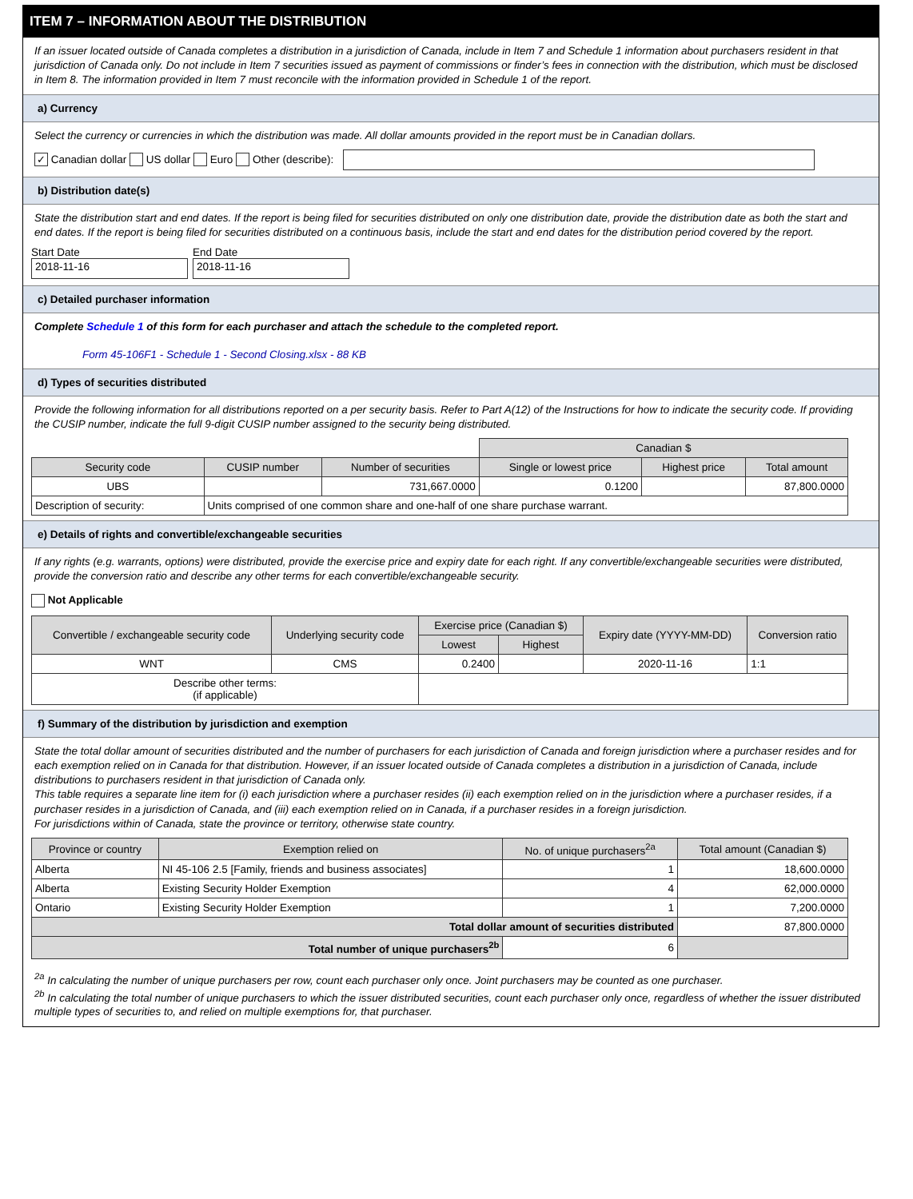ITEM 7 – INFORMATION ABOUT THE DISTRIBUTION
If an issuer located outside of Canada completes a distribution in a jurisdiction of Canada, include in Item 7 and Schedule 1 information about purchasers resident in that jurisdiction of Canada only. Do not include in Item 7 securities issued as payment of commissions or finder’s fees in connection with the distribution, which must be disclosed in Item 8. The information provided in Item 7 must reconcile with the information provided in Schedule 1 of the report.
a) Currency
Select the currency or currencies in which the distribution was made. All dollar amounts provided in the report must be in Canadian dollars.
✓ Canadian dollar US dollar Euro Other (describe):
b) Distribution date(s)
State the distribution start and end dates. If the report is being filed for securities distributed on only one distribution date, provide the distribution date as both the start and end dates. If the report is being filed for securities distributed on a continuous basis, include the start and end dates for the distribution period covered by the report.
Start Date
2018-11-16
End Date
2018-11-16
c) Detailed purchaser information
Complete Schedule 1 of this form for each purchaser and attach the schedule to the completed report.
Form 45-106F1 - Schedule 1 - Second Closing.xlsx - 88 KB
d) Types of securities distributed
Provide the following information for all distributions reported on a per security basis. Refer to Part A(12) of the Instructions for how to indicate the security code. If providing the CUSIP number, indicate the full 9-digit CUSIP number assigned to the security being distributed.
| | | | Canadian $ | | |
| Security code | CUSIP number | Number of securities | Single or lowest price | Highest price | Total amount |
| UBS | | 731,667.0000 | 0.1200 | | 87,800.0000 |
| Description of security: | Units comprised of one common share and one-half of one share purchase warrant. | | | | |
e) Details of rights and convertible/exchangeable securities
If any rights (e.g. warrants, options) were distributed, provide the exercise price and expiry date for each right. If any convertible/exchangeable securities were distributed, provide the conversion ratio and describe any other terms for each convertible/exchangeable security.
Not Applicable
| Convertible / exchangeable security code | Underlying security code | Exercise price (Canadian $) | | Expiry date (YYYY-MM-DD) | Conversion ratio |
| --- | --- | --- | --- | --- | --- |
| | | Lowest | Highest | | |
| WNT | CMS | 0.2400 | | 2020-11-16 | 1:1 |
| Describe other terms: (if applicable) | | | | | |
f) Summary of the distribution by jurisdiction and exemption
State the total dollar amount of securities distributed and the number of purchasers for each jurisdiction of Canada and foreign jurisdiction where a purchaser resides and for each exemption relied on in Canada for that distribution. However, if an issuer located outside of Canada completes a distribution in a jurisdiction of Canada, include distributions to purchasers resident in that jurisdiction of Canada only.
This table requires a separate line item for (i) each jurisdiction where a purchaser resides (ii) each exemption relied on in the jurisdiction where a purchaser resides, if a purchaser resides in a jurisdiction of Canada, and (iii) each exemption relied on in Canada, if a purchaser resides in a foreign jurisdiction.
For jurisdictions within of Canada, state the province or territory, otherwise state country.
| Province or country | Exemption relied on | No. of unique purchasers<sup>2a</sup> | Total amount (Canadian $) |
| --- | --- | --- | --- |
| Alberta | NI 45-106 2.5 [Family, friends and business associates] | 1 | 18,600.0000 |
| Alberta | Existing Security Holder Exemption | 4 | 62,000.0000 |
| Ontario | Existing Security Holder Exemption | 1 | 7,200.0000 |
| Total dollar amount of securities distributed | | | 87,800.0000 |
| Total number of unique purchasers<sup>2b</sup> | | 6 | |
<sup>2a</sup> In calculating the number of unique purchasers per row, count each purchaser only once. Joint purchasers may be counted as one purchaser.
<sup>2b</sup> In calculating the total number of unique purchasers to which the issuer distributed securities, count each purchaser only once, regardless of whether the issuer distributed multiple types of securities to, and relied on multiple exemptions for, that purchaser.